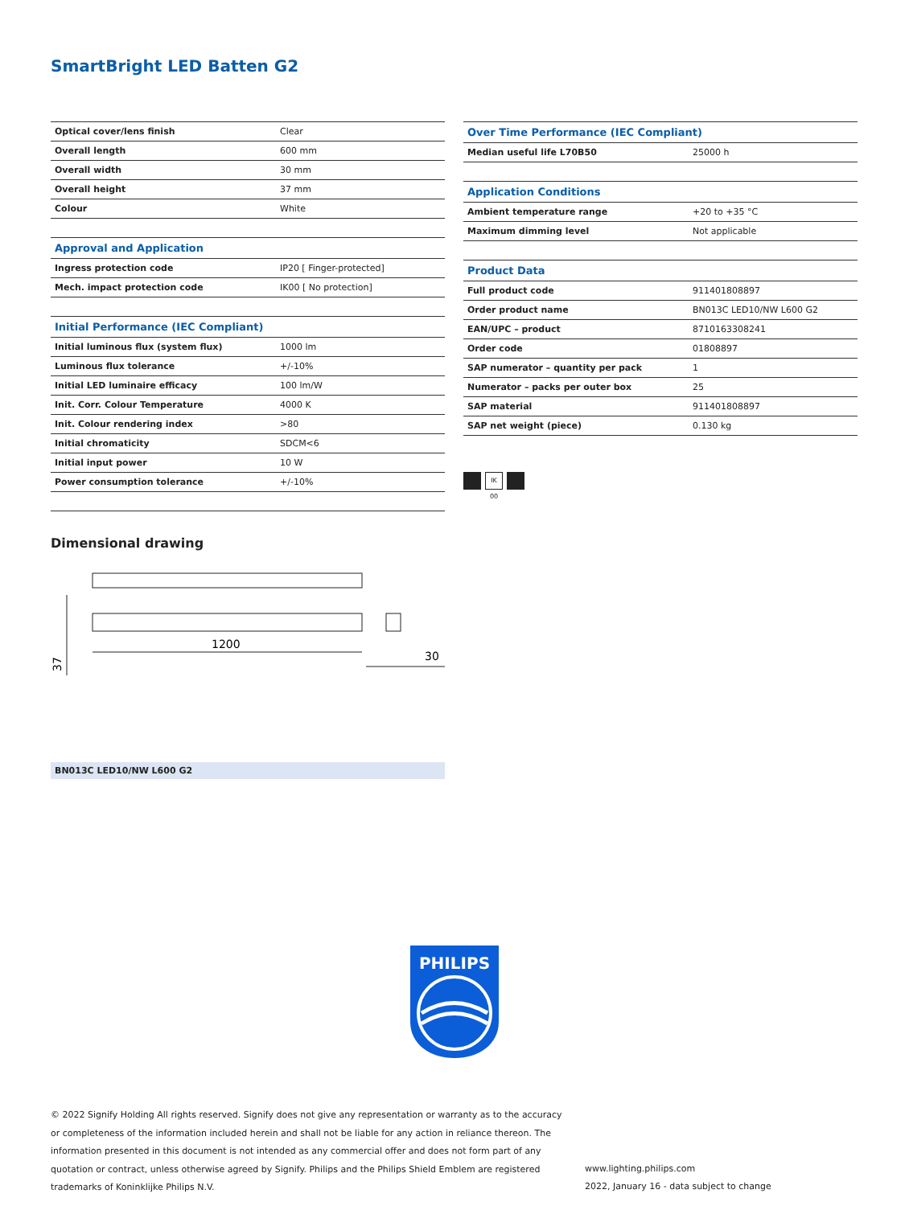SmartBright LED Batten G2
| Optical cover/lens finish | Clear |
| Overall length | 600 mm |
| Overall width | 30 mm |
| Overall height | 37 mm |
| Colour | White |
| Approval and Application | |
| Ingress protection code | IP20 [ Finger-protected] |
| Mech. impact protection code | IK00 [ No protection] |
| Initial Performance (IEC Compliant) | |
| Initial luminous flux (system flux) | 1000 lm |
| Luminous flux tolerance | +/-10% |
| Initial LED luminaire efficacy | 100 lm/W |
| Init. Corr. Colour Temperature | 4000 K |
| Init. Colour rendering index | >80 |
| Initial chromaticity | SDCM<6 |
| Initial input power | 10 W |
| Power consumption tolerance | +/-10% |
| Over Time Performance (IEC Compliant) | |
| Median useful life L70B50 | 25000 h |
| Application Conditions | |
| Ambient temperature range | +20 to +35 °C |
| Maximum dimming level | Not applicable |
| Product Data | |
| Full product code | 911401808897 |
| Order product name | BN013C LED10/NW L600 G2 |
| EAN/UPC – product | 8710163308241 |
| Order code | 01808897 |
| SAP numerator – quantity per pack | 1 |
| Numerator – packs per outer box | 25 |
| SAP material | 911401808897 |
| SAP net weight (piece) | 0.130 kg |
IK 00
Dimensional drawing
1200
37
30
BN013C LED10/NW L600 G2
PHILIPS
© 2022 Signify Holding All rights reserved. Signify does not give any representation or warranty as to the accuracy or completeness of the information included herein and shall not be liable for any action in reliance thereon. The information presented in this document is not intended as any commercial offer and does not form part of any quotation or contract, unless otherwise agreed by Signify. Philips and the Philips Shield Emblem are registered trademarks of Koninklijke Philips N.V.
www.lighting.philips.com
2022, January 16 - data subject to change